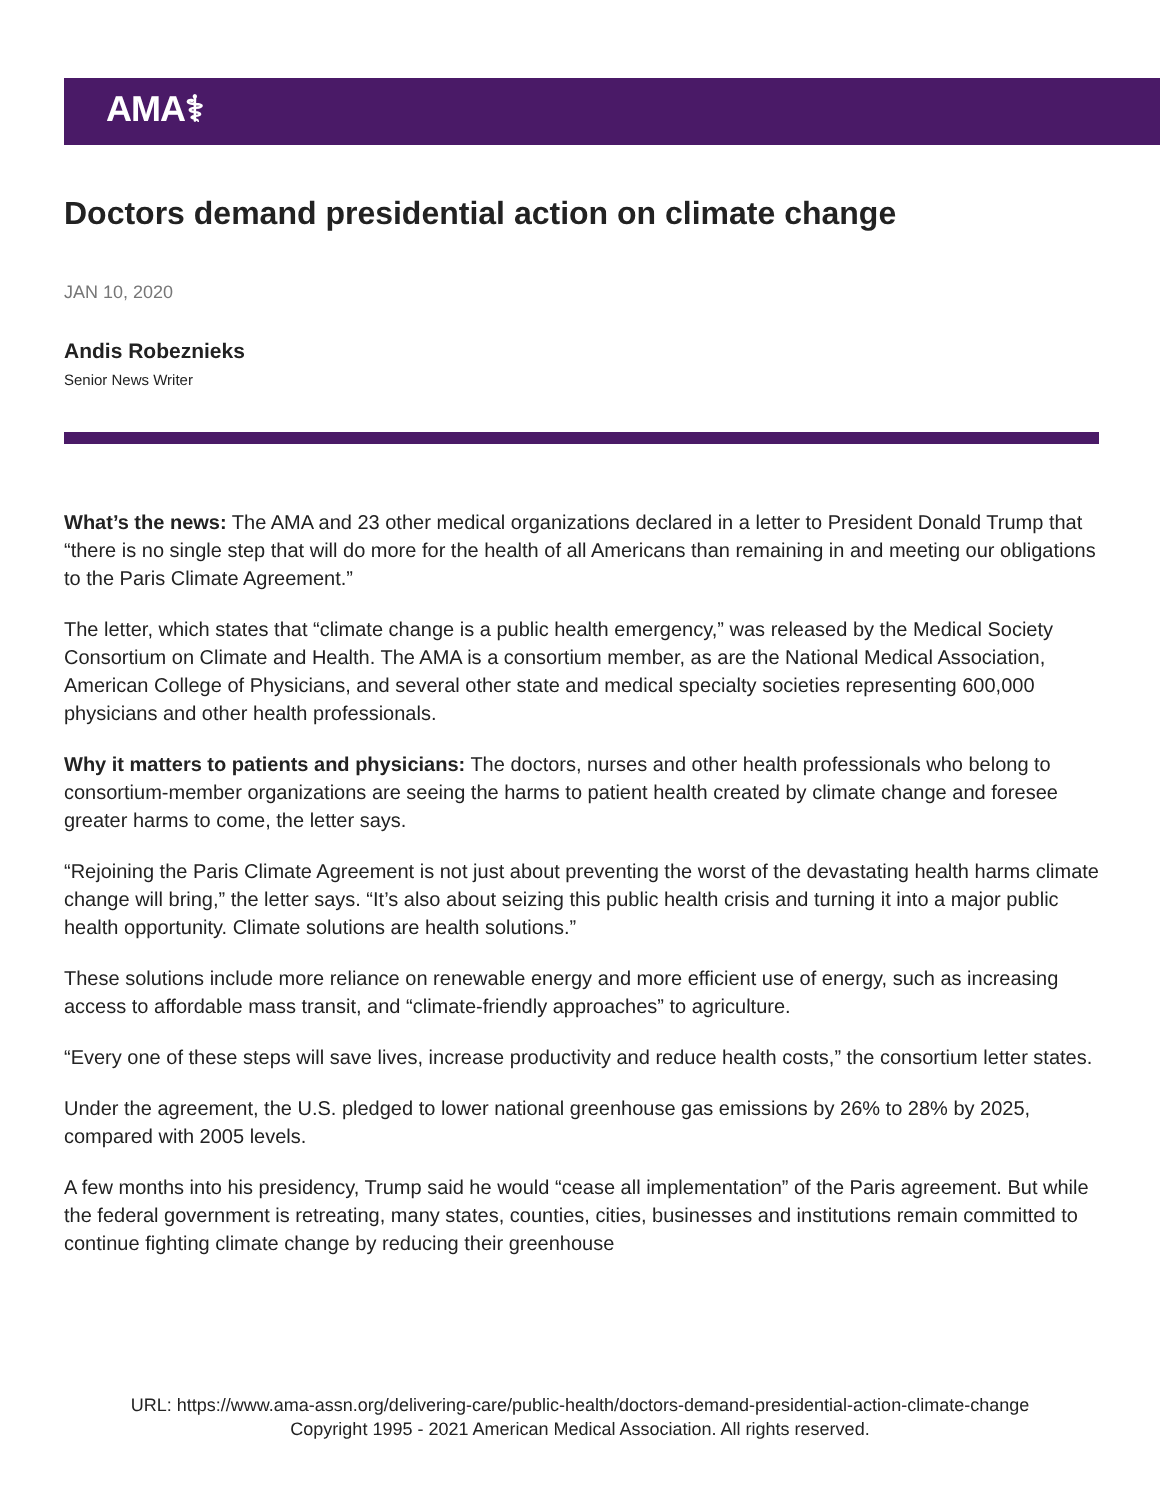AMA⚕
Doctors demand presidential action on climate change
JAN 10, 2020
Andis Robeznieks
Senior News Writer
What’s the news: The AMA and 23 other medical organizations declared in a letter to President Donald Trump that “there is no single step that will do more for the health of all Americans than remaining in and meeting our obligations to the Paris Climate Agreement.”
The letter, which states that “climate change is a public health emergency,” was released by the Medical Society Consortium on Climate and Health. The AMA is a consortium member, as are the National Medical Association, American College of Physicians, and several other state and medical specialty societies representing 600,000 physicians and other health professionals.
Why it matters to patients and physicians: The doctors, nurses and other health professionals who belong to consortium-member organizations are seeing the harms to patient health created by climate change and foresee greater harms to come, the letter says.
“Rejoining the Paris Climate Agreement is not just about preventing the worst of the devastating health harms climate change will bring,” the letter says. “It’s also about seizing this public health crisis and turning it into a major public health opportunity. Climate solutions are health solutions.”
These solutions include more reliance on renewable energy and more efficient use of energy, such as increasing access to affordable mass transit, and “climate-friendly approaches” to agriculture.
“Every one of these steps will save lives, increase productivity and reduce health costs,” the consortium letter states.
Under the agreement, the U.S. pledged to lower national greenhouse gas emissions by 26% to 28% by 2025, compared with 2005 levels.
A few months into his presidency, Trump said he would “cease all implementation” of the Paris agreement. But while the federal government is retreating, many states, counties, cities, businesses and institutions remain committed to continue fighting climate change by reducing their greenhouse
URL: https://www.ama-assn.org/delivering-care/public-health/doctors-demand-presidential-action-climate-change
Copyright 1995 - 2021 American Medical Association. All rights reserved.